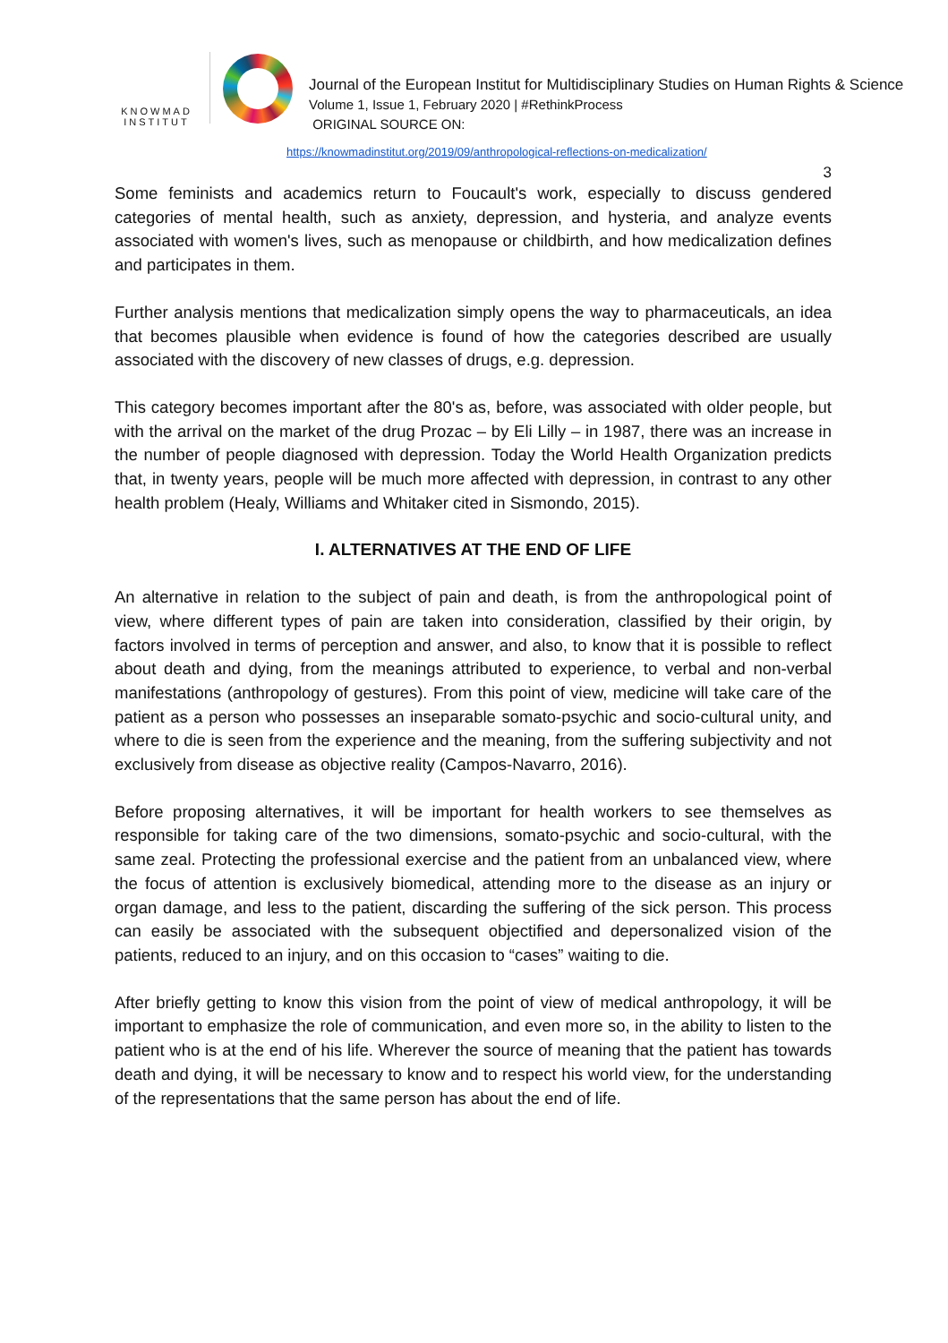KNOWMAD
INSTITUT
Journal of the European Institut for Multidisciplinary Studies on Human Rights & Science
Volume 1, Issue 1, February 2020 | #RethinkProcess
ORIGINAL SOURCE ON:
https://knowmadinstitut.org/2019/09/anthropological-reflections-on-medicalization/
3
Some feminists and academics return to Foucault's work, especially to discuss gendered categories of mental health, such as anxiety, depression, and hysteria, and analyze events associated with women's lives, such as menopause or childbirth, and how medicalization defines and participates in them.
Further analysis mentions that medicalization simply opens the way to pharmaceuticals, an idea that becomes plausible when evidence is found of how the categories described are usually associated with the discovery of new classes of drugs, e.g. depression.
This category becomes important after the 80's as, before, was associated with older people, but with the arrival on the market of the drug Prozac – by Eli Lilly – in 1987, there was an increase in the number of people diagnosed with depression. Today the World Health Organization predicts that, in twenty years, people will be much more affected with depression, in contrast to any other health problem (Healy, Williams and Whitaker cited in Sismondo, 2015).
I. ALTERNATIVES AT THE END OF LIFE
An alternative in relation to the subject of pain and death, is from the anthropological point of view, where different types of pain are taken into consideration, classified by their origin, by factors involved in terms of perception and answer, and also, to know that it is possible to reflect about death and dying, from the meanings attributed to experience, to verbal and non-verbal manifestations (anthropology of gestures). From this point of view, medicine will take care of the patient as a person who possesses an inseparable somato-psychic and socio-cultural unity, and where to die is seen from the experience and the meaning, from the suffering subjectivity and not exclusively from disease as objective reality (Campos-Navarro, 2016).
Before proposing alternatives, it will be important for health workers to see themselves as responsible for taking care of the two dimensions, somato-psychic and socio-cultural, with the same zeal. Protecting the professional exercise and the patient from an unbalanced view, where the focus of attention is exclusively biomedical, attending more to the disease as an injury or organ damage, and less to the patient, discarding the suffering of the sick person. This process can easily be associated with the subsequent objectified and depersonalized vision of the patients, reduced to an injury, and on this occasion to “cases” waiting to die.
After briefly getting to know this vision from the point of view of medical anthropology, it will be important to emphasize the role of communication, and even more so, in the ability to listen to the patient who is at the end of his life. Wherever the source of meaning that the patient has towards death and dying, it will be necessary to know and to respect his world view, for the understanding of the representations that the same person has about the end of life.